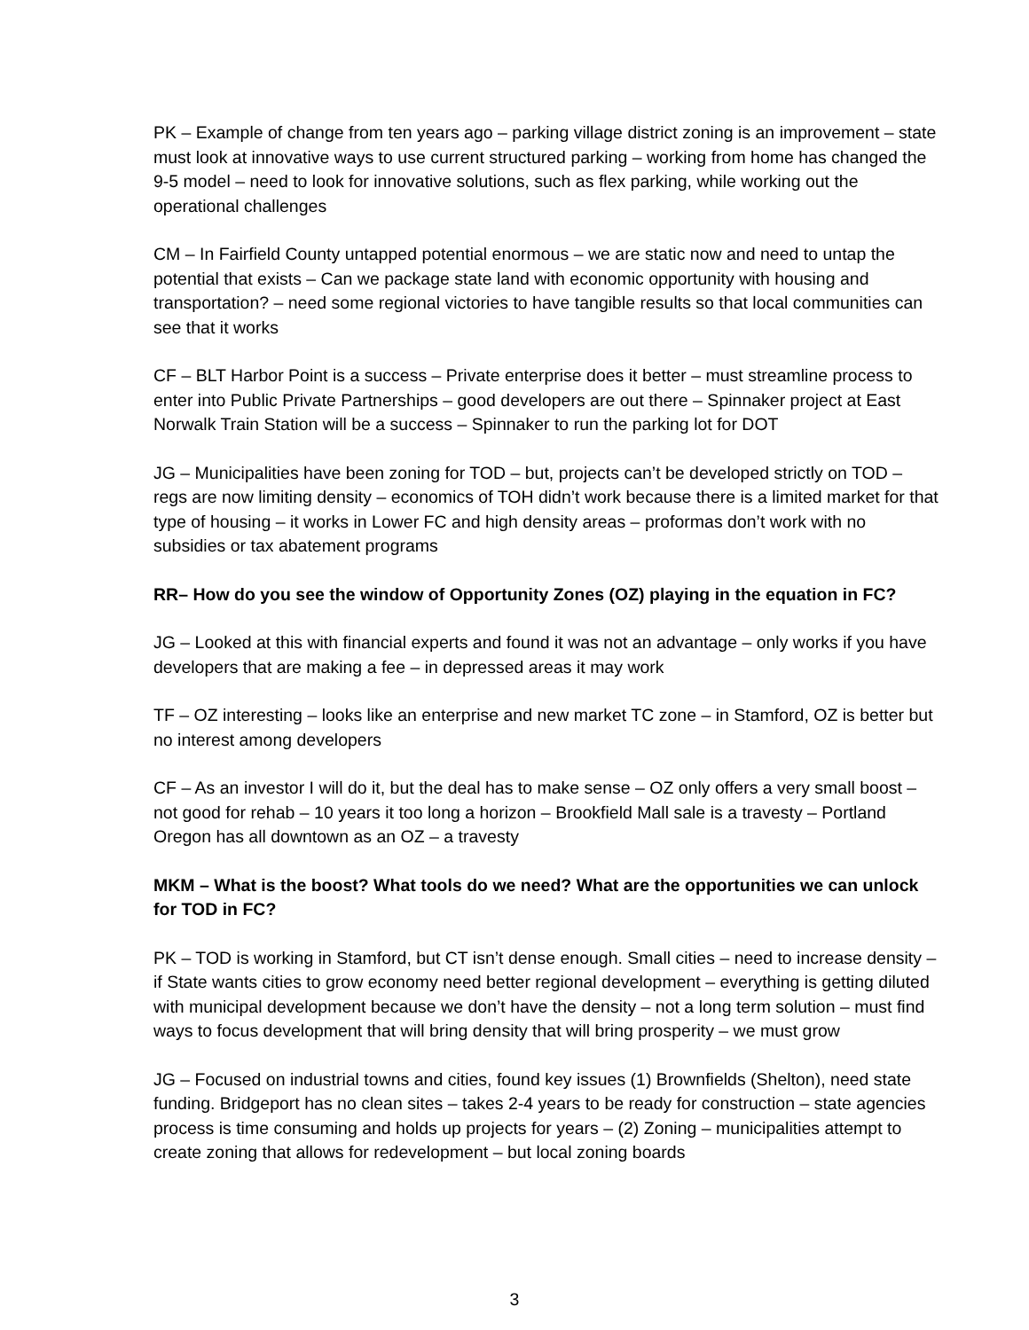PK – Example of change from ten years ago – parking village district zoning is an improvement – state must look at innovative ways to use current structured parking – working from home has changed the 9-5 model – need to look for innovative solutions, such as flex parking, while working out the operational challenges
CM – In Fairfield County untapped potential enormous – we are static now and need to untap the potential that exists – Can we package state land with economic opportunity with housing and transportation? – need some regional victories to have tangible results so that local communities can see that it works
CF – BLT Harbor Point is a success – Private enterprise does it better – must streamline process to enter into Public Private Partnerships – good developers are out there – Spinnaker project at East Norwalk Train Station will be a success – Spinnaker to run the parking lot for DOT
JG – Municipalities have been zoning for TOD – but, projects can’t be developed strictly on TOD – regs are now limiting density – economics of TOH didn’t work because there is a limited market for that type of housing – it works in Lower FC and high density areas – proformas don’t work with no subsidies or tax abatement programs
RR– How do you see the window of Opportunity Zones (OZ) playing in the equation in FC?
JG – Looked at this with financial experts and found it was not an advantage – only works if you have developers that are making a fee – in depressed areas it may work
TF – OZ interesting – looks like an enterprise and new market TC zone – in Stamford, OZ is better but no interest among developers
CF – As an investor I will do it, but the deal has to make sense – OZ only offers a very small boost – not good for rehab – 10 years it too long a horizon – Brookfield Mall sale is a travesty – Portland Oregon has all downtown as an OZ – a travesty
MKM – What is the boost? What tools do we need? What are the opportunities we can unlock for TOD in FC?
PK – TOD is working in Stamford, but CT isn’t dense enough. Small cities – need to increase density – if State wants cities to grow economy need better regional development – everything is getting diluted with municipal development because we don’t have the density – not a long term solution – must find ways to focus development that will bring density that will bring prosperity – we must grow
JG – Focused on industrial towns and cities, found key issues (1) Brownfields (Shelton), need state funding. Bridgeport has no clean sites – takes 2-4 years to be ready for construction – state agencies process is time consuming and holds up projects for years – (2) Zoning – municipalities attempt to create zoning that allows for redevelopment – but local zoning boards
3